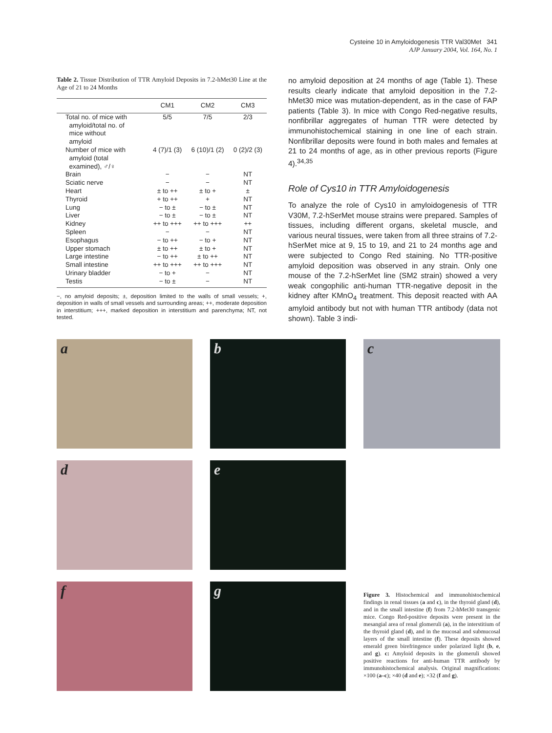Cysteine 10 in Amyloidogenesis TTR Val30Met 341
AJP January 2004, Vol. 164, No. 1
Table 2. Tissue Distribution of TTR Amyloid Deposits in 7.2-hMet30 Line at the Age of 21 to 24 Months
| | CM1 | CM2 | CM3 |
| --- | --- | --- | --- |
| Total no. of mice with amyloid/total no. of mice without amyloid | 5/5 | 7/5 | 2/3 |
| Number of mice with amyloid (total examined), ♂/♀ | 4 (7)/1 (3) | 6 (10)/1 (2) | 0 (2)/2 (3) |
| Brain | − | − | NT |
| Sciatic nerve | − | − | NT |
| Heart | ± to ++ | ± to + | ± |
| Thyroid | + to ++ | + | NT |
| Lung | − to ± | − to ± | NT |
| Liver | − to ± | − to ± | NT |
| Kidney | ++ to +++ | ++ to +++ | ++ |
| Spleen | − | − | NT |
| Esophagus | − to ++ | − to + | NT |
| Upper stomach | ± to ++ | ± to + | NT |
| Large intestine | − to ++ | ± to ++ | NT |
| Small intestine | ++ to +++ | ++ to +++ | NT |
| Urinary bladder | − to + | − | NT |
| Testis | − to ± | − | NT |
−, no amyloid deposits; ±, deposition limited to the walls of small vessels; +, deposition in walls of small vessels and surrounding areas; ++, moderate deposition in interstitium; +++, marked deposition in interstitium and parenchyma; NT, not tested.
no amyloid deposition at 24 months of age (Table 1). These results clearly indicate that amyloid deposition in the 7.2-hMet30 mice was mutation-dependent, as in the case of FAP patients (Table 3). In mice with Congo Red-negative results, nonfibrillar aggregates of human TTR were detected by immunohistochemical staining in one line of each strain. Nonfibrillar deposits were found in both males and females at 21 to 24 months of age, as in other previous reports (Figure 4).<sup>34,35</sup>
Role of Cys10 in TTR Amyloidogenesis
To analyze the role of Cys10 in amyloidogenesis of TTR V30M, 7.2-hSerMet mouse strains were prepared. Samples of tissues, including different organs, skeletal muscle, and various neural tissues, were taken from all three strains of 7.2-hSerMet mice at 9, 15 to 19, and 21 to 24 months age and were subjected to Congo Red staining. No TTR-positive amyloid deposition was observed in any strain. Only one mouse of the 7.2-hSerMet line (SM2 strain) showed a very weak congophilic anti-human TTR-negative deposit in the kidney after KMnO<sub>4</sub> treatment. This deposit reacted with AA amyloid antibody but not with human TTR antibody (data not shown). Table 3 indi-
a
b
c
d
e
f
g
Figure 3. Histochemical and immunohistochemical findings in renal tissues (a and c), in the thyroid gland (d), and in the small intestine (f) from 7.2-hMet30 transgenic mice. Congo Red-positive deposits were present in the mesangial area of renal glomeruli (a), in the interstitium of the thyroid gland (d), and in the mucosal and submucosal layers of the small intestine (f). These deposits showed emerald green birefringence under polarized light (b, e, and g). c: Amyloid deposits in the glomeruli showed positive reactions for anti-human TTR antibody by immunohistochemical analysis. Original magnifications: ×100 (a–c); ×40 (d and e); ×32 (f and g).